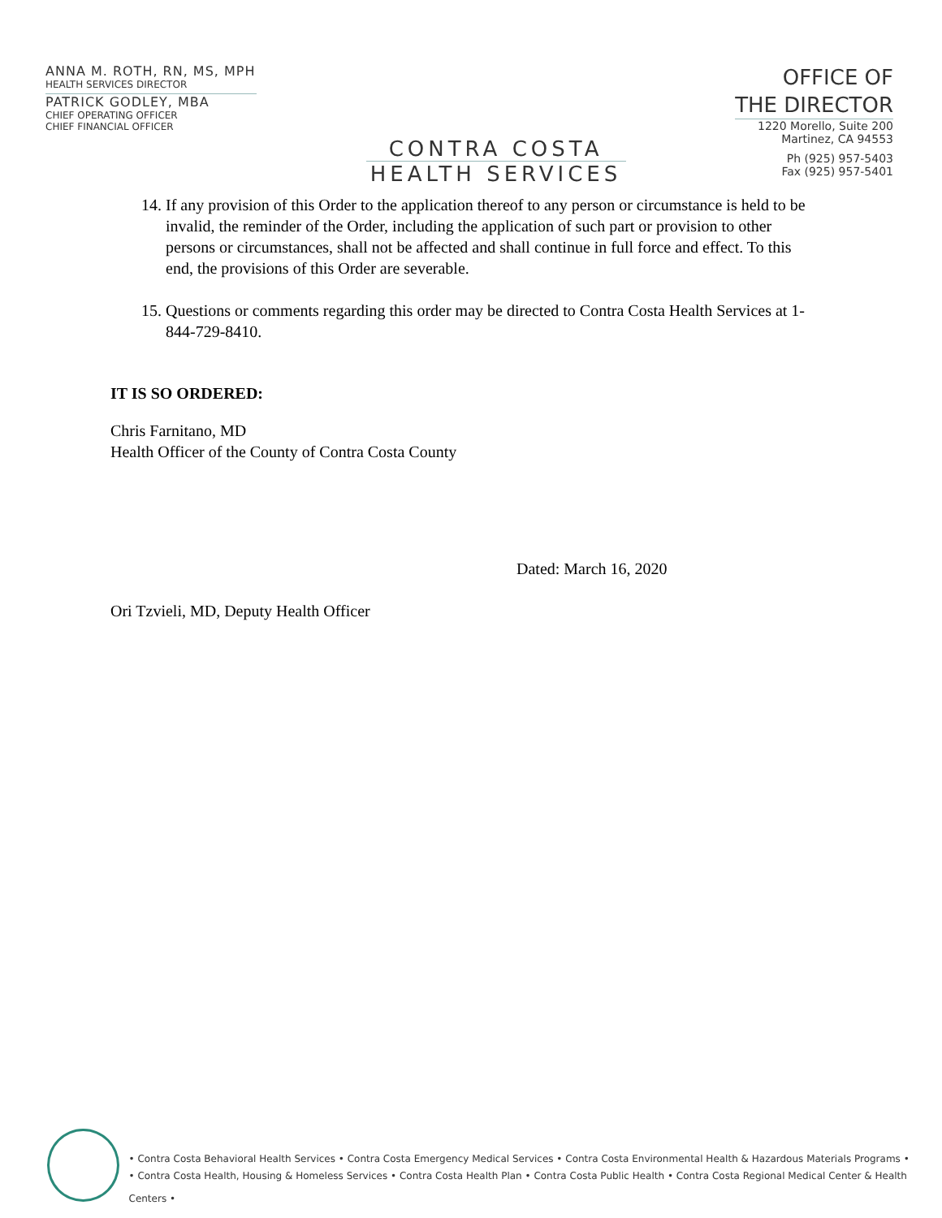ANNA M. ROTH, RN, MS, MPH
HEALTH SERVICES DIRECTOR
PATRICK GODLEY, MBA
CHIEF OPERATING OFFICER
CHIEF FINANCIAL OFFICER
CONTRA COSTA
HEALTH SERVICES
OFFICE OF
THE DIRECTOR
1220 Morello, Suite 200
Martinez, CA 94553
Ph (925) 957-5403
Fax (925) 957-5401
14. If any provision of this Order to the application thereof to any person or circumstance is held to be invalid, the reminder of the Order, including the application of such part or provision to other persons or circumstances, shall not be affected and shall continue in full force and effect. To this end, the provisions of this Order are severable.
15. Questions or comments regarding this order may be directed to Contra Costa Health Services at 1-844-729-8410.
IT IS SO ORDERED:
Chris Farnitano, MD
Health Officer of the County of Contra Costa County
Ori Tzvieli, MD, Deputy Health Officer
Dated: March 16, 2020
• Contra Costa Behavioral Health Services • Contra Costa Emergency Medical Services • Contra Costa Environmental Health & Hazardous Materials Programs •
• Contra Costa Health, Housing & Homeless Services • Contra Costa Health Plan • Contra Costa Public Health • Contra Costa Regional Medical Center & Health Centers •